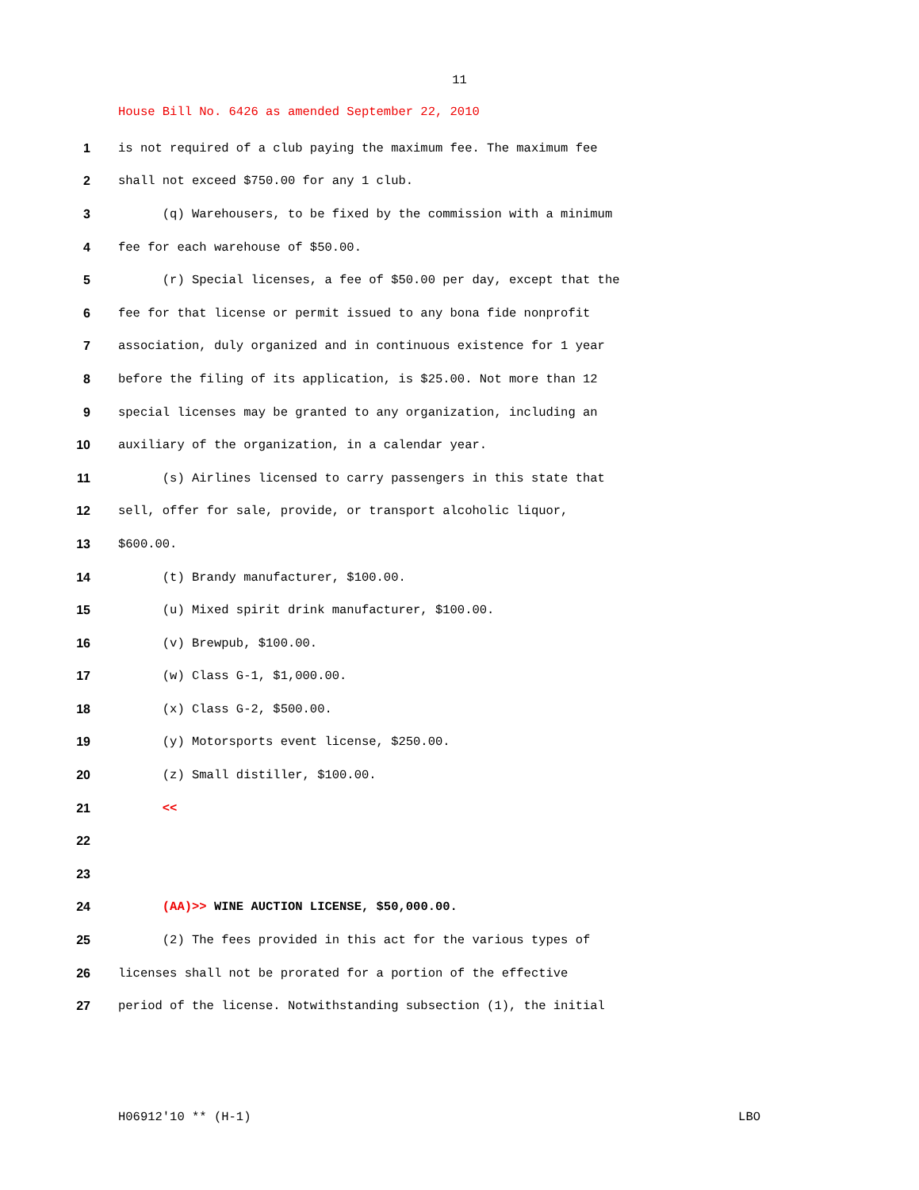11
House Bill No. 6426 as amended September 22, 2010
1 is not required of a club paying the maximum fee. The maximum fee
2 shall not exceed $750.00 for any 1 club.
3 (q) Warehousers, to be fixed by the commission with a minimum
4 fee for each warehouse of $50.00.
5 (r) Special licenses, a fee of $50.00 per day, except that the
6 fee for that license or permit issued to any bona fide nonprofit
7 association, duly organized and in continuous existence for 1 year
8 before the filing of its application, is $25.00. Not more than 12
9 special licenses may be granted to any organization, including an
10 auxiliary of the organization, in a calendar year.
11 (s) Airlines licensed to carry passengers in this state that
12 sell, offer for sale, provide, or transport alcoholic liquor,
13 $600.00.
14 (t) Brandy manufacturer, $100.00.
15 (u) Mixed spirit drink manufacturer, $100.00.
16 (v) Brewpub, $100.00.
17 (w) Class G-1, $1,000.00.
18 (x) Class G-2, $500.00.
19 (y) Motorsports event license, $250.00.
20 (z) Small distiller, $100.00.
21 <<
22
23
24 (AA)>> WINE AUCTION LICENSE, $50,000.00.
25 (2) The fees provided in this act for the various types of
26 licenses shall not be prorated for a portion of the effective
27 period of the license. Notwithstanding subsection (1), the initial
H06912'10 ** (H-1) LBO